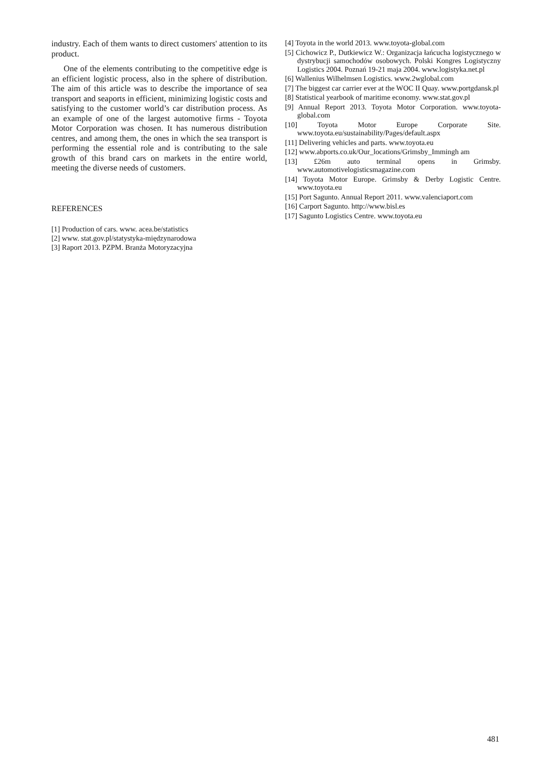industry. Each of them wants to direct customers' attention to its product.
One of the elements contributing to the competitive edge is an efficient logistic process, also in the sphere of distribution. The aim of this article was to describe the importance of sea transport and seaports in efficient, minimizing logistic costs and satisfying to the customer world’s car distribution process. As an example of one of the largest automotive firms - Toyota Motor Corporation was chosen. It has numerous distribution centres, and among them, the ones in which the sea transport is performing the essential role and is contributing to the sale growth of this brand cars on markets in the entire world, meeting the diverse needs of customers.
REFERENCES
[1] Production of cars. www. acea.be/statistics
[2] www. stat.gov.pl/statystyka-międzynarodowa
[3] Raport 2013. PZPM. Branża Motoryzacyjna
[4] Toyota in the world 2013. www.toyota-global.com
[5] Cichowicz P., Dutkiewicz W.: Organizacja łańcucha logistycznego w dystrybucji samochodów osobowych. Polski Kongres Logistyczny Logistics 2004. Poznań 19-21 maja 2004. www.logistyka.net.pl
[6] Wallenius Wilhelmsen Logistics. www.2wglobal.com
[7] The biggest car carrier ever at the WOC II Quay. www.portgdansk.pl
[8] Statistical yearbook of maritime economy. www.stat.gov.pl
[9] Annual Report 2013. Toyota Motor Corporation. www.toyota-global.com
[10] Toyota Motor Europe Corporate Site. www.toyota.eu/sustainability/Pages/default.aspx
[11] Delivering vehicles and parts. www.toyota.eu
[12] www.abports.co.uk/Our_locations/Grimsby_Immingh am
[13] £26m auto terminal opens in Grimsby. www.automotivelogisticsmagazine.com
[14] Toyota Motor Europe. Grimsby & Derby Logistic Centre. www.toyota.eu
[15] Port Sagunto. Annual Report 2011. www.valenciaport.com
[16] Carport Sagunto. http://www.bisl.es
[17] Sagunto Logistics Centre. www.toyota.eu
481